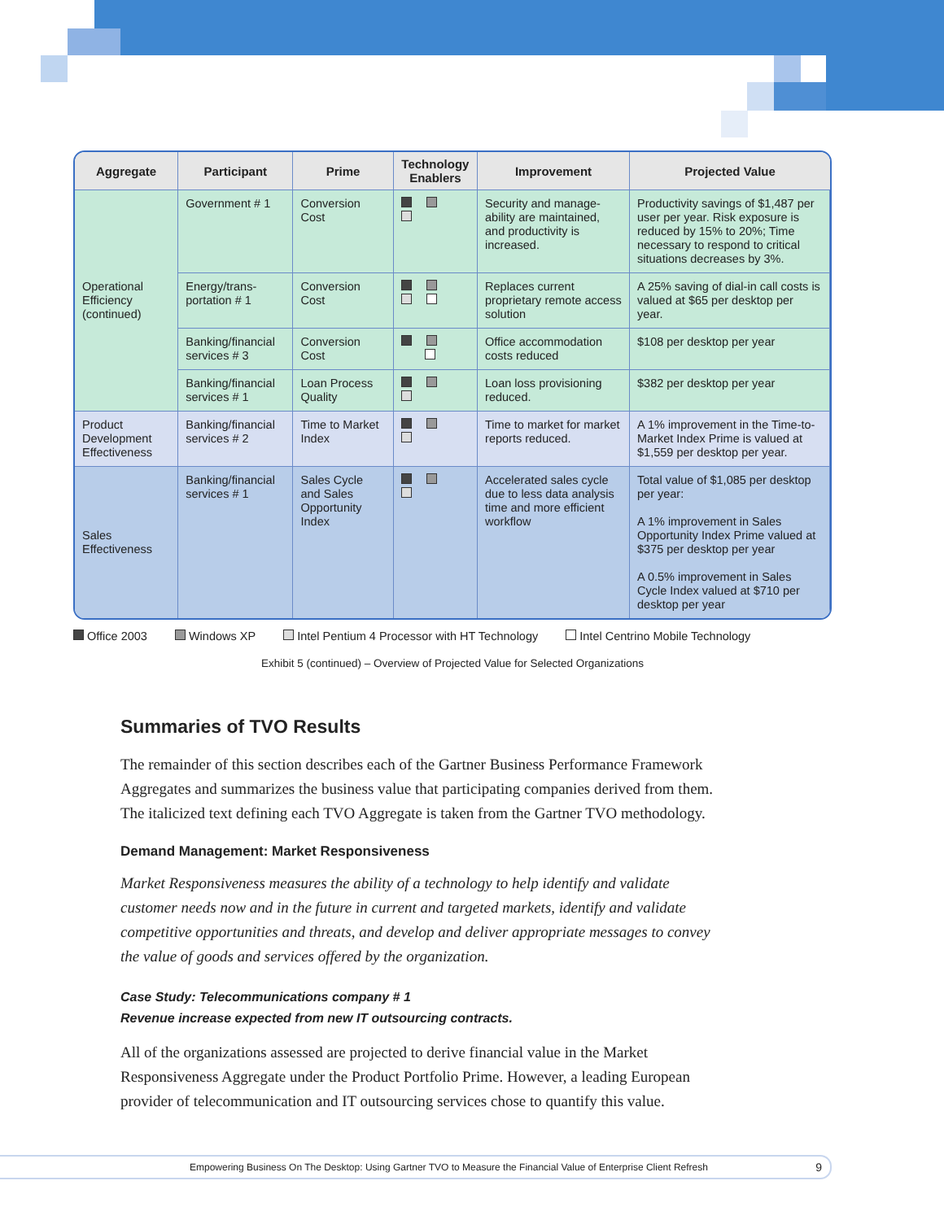| Aggregate | Participant | Prime | Technology Enablers | Improvement | Projected Value |
| --- | --- | --- | --- | --- | --- |
| Operational Efficiency (continued) | Government # 1 | Conversion Cost | | Security and manage-ability are maintained, and productivity is increased. | Productivity savings of $1,487 per user per year. Risk exposure is reduced by 15% to 20%; Time necessary to respond to critical situations decreases by 3%. |
| | Energy/trans-portation # 1 | Conversion Cost | | Replaces current proprietary remote access solution | A 25% saving of dial-in call costs is valued at $65 per desktop per year. |
| | Banking/financial services # 3 | Conversion Cost | | Office accommodation costs reduced | $108 per desktop per year |
| | Banking/financial services # 1 | Loan Process Quality | | Loan loss provisioning reduced. | $382 per desktop per year |
| Product Development Effectiveness | Banking/financial services # 2 | Time to Market Index | | Time to market for market reports reduced. | A 1% improvement in the Time-to-Market Index Prime is valued at $1,559 per desktop per year. |
| Sales Effectiveness | Banking/financial services # 1 | Sales Cycle and Sales Opportunity Index | | Accelerated sales cycle due to less data analysis time and more efficient workflow | Total value of $1,085 per desktop per year: A 1% improvement in Sales Opportunity Index Prime valued at $375 per desktop per year A 0.5% improvement in Sales Cycle Index valued at $710 per desktop per year |
Office 2003 Windows XP Intel Pentium 4 Processor with HT Technology Intel Centrino Mobile Technology
Exhibit 5 (continued) – Overview of Projected Value for Selected Organizations
Summaries of TVO Results
The remainder of this section describes each of the Gartner Business Performance Framework Aggregates and summarizes the business value that participating companies derived from them. The italicized text defining each TVO Aggregate is taken from the Gartner TVO methodology.
Demand Management: Market Responsiveness
Market Responsiveness measures the ability of a technology to help identify and validate customer needs now and in the future in current and targeted markets, identify and validate competitive opportunities and threats, and develop and deliver appropriate messages to convey the value of goods and services offered by the organization.
Case Study: Telecommunications company # 1
Revenue increase expected from new IT outsourcing contracts.
All of the organizations assessed are projected to derive financial value in the Market Responsiveness Aggregate under the Product Portfolio Prime. However, a leading European provider of telecommunication and IT outsourcing services chose to quantify this value.
Empowering Business On The Desktop: Using Gartner TVO to Measure the Financial Value of Enterprise Client Refresh 9